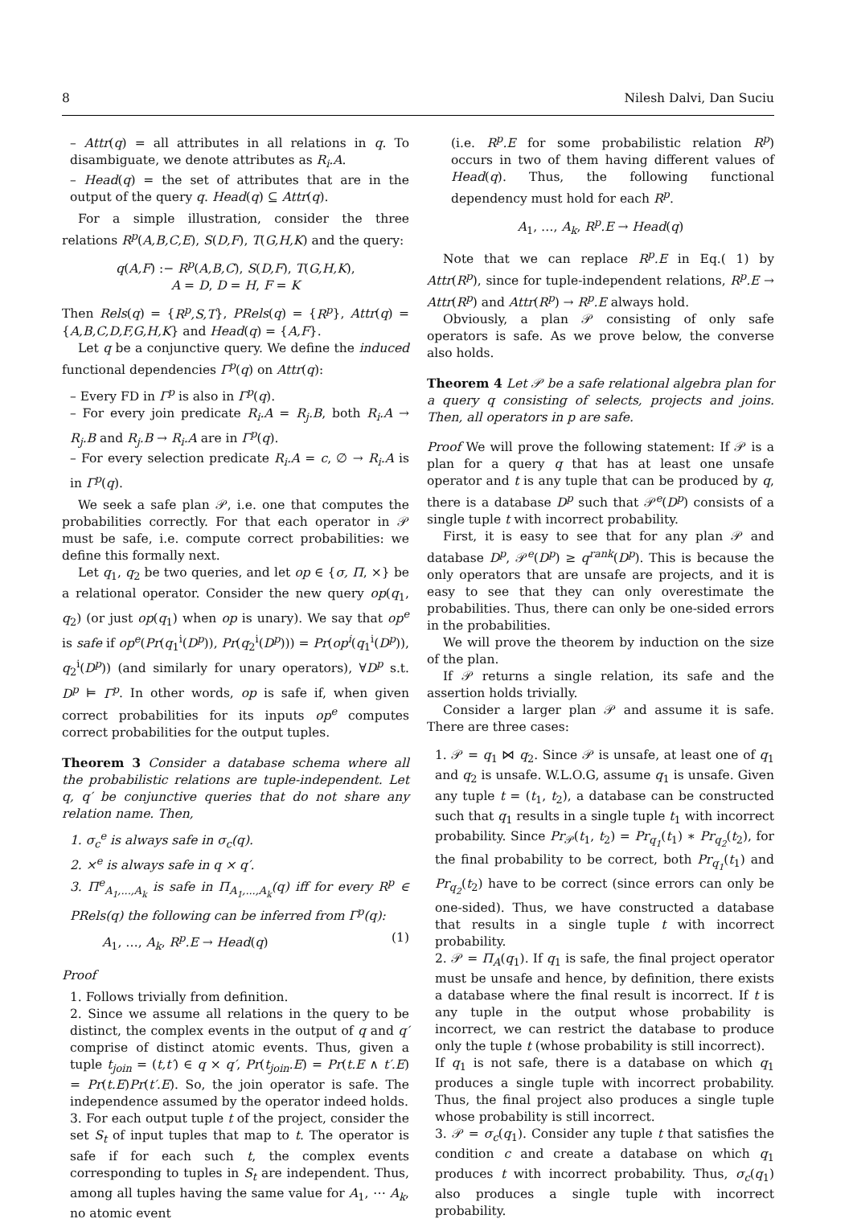8 Nilesh Dalvi, Dan Suciu
– Attr(q) = all attributes in all relations in q. To disambiguate, we denote attributes as R<sub>i</sub>.A.
– Head(q) = the set of attributes that are in the output of the query q. Head(q) ⊆ Attr(q).
For a simple illustration, consider the three relations R<sup>p</sup>(A,B,C,E), S(D,F), T(G,H,K) and the query:
q(A,F) :− R<sup>p</sup>(A,B,C), S(D,F), T(G,H,K),
A = D, D = H, F = K
Then Rels(q) = {R<sup>p</sup>,S,T}, PRels(q) = {R<sup>p</sup>}, Attr(q) = {A,B,C,D,F,G,H,K} and Head(q) = {A,F}.
Let q be a conjunctive query. We define the induced functional dependencies Γ<sup>p</sup>(q) on Attr(q):
– Every FD in Γ<sup>p</sup> is also in Γ<sup>p</sup>(q).
– For every join predicate R<sub>i</sub>.A = R<sub>j</sub>.B, both R<sub>i</sub>.A → R<sub>j</sub>.B and R<sub>j</sub>.B → R<sub>i</sub>.A are in Γ<sup>p</sup>(q).
– For every selection predicate R<sub>i</sub>.A = c, ∅ → R<sub>i</sub>.A is in Γ<sup>p</sup>(q).
We seek a safe plan 𝒫, i.e. one that computes the probabilities correctly. For that each operator in 𝒫 must be safe, i.e. compute correct probabilities: we define this formally next.
Let q<sub>1</sub>, q<sub>2</sub> be two queries, and let op ∈ {σ, Π, ×} be a relational operator. Consider the new query op(q<sub>1</sub>, q<sub>2</sub>) (or just op(q<sub>1</sub>) when op is unary). We say that op<sup>e</sup> is safe if op<sup>e</sup>(Pr(q<sub>1</sub><sup>i</sup>(D<sup>p</sup>)), Pr(q<sub>2</sub><sup>i</sup>(D<sup>p</sup>))) = Pr(op<sup>i</sup>(q<sub>1</sub><sup>i</sup>(D<sup>p</sup>)), q<sub>2</sub><sup>i</sup>(D<sup>p</sup>)) (and similarly for unary operators), ∀D<sup>p</sup> s.t. D<sup>p</sup> ⊨ Γ<sup>p</sup>. In other words, op is safe if, when given correct probabilities for its inputs op<sup>e</sup> computes correct probabilities for the output tuples.
Theorem 3 Consider a database schema where all the probabilistic relations are tuple-independent. Let q, q′ be conjunctive queries that do not share any relation name. Then,
1. σ<sub>c</sub><sup>e</sup> is always safe in σ<sub>c</sub>(q).
2. ×<sup>e</sup> is always safe in q × q′.
3. Π<sup>e</sup><sub>A<sub>1</sub>,...,A<sub>k</sub></sub> is safe in Π<sub>A<sub>1</sub>,...,A<sub>k</sub></sub>(q) iff for every R<sup>p</sup> ∈ PRels(q) the following can be inferred from Γ<sup>p</sup>(q):
A<sub>1</sub>, …, A<sub>k</sub>, R<sup>p</sup>.E → Head(q) (1)
Proof
1. Follows trivially from definition.
2. Since we assume all relations in the query to be distinct, the complex events in the output of q and q′ comprise of distinct atomic events. Thus, given a tuple t<sub>join</sub> = (t,t′) ∈ q × q′, Pr(t<sub>join</sub>.E) = Pr(t.E ∧ t′.E) = Pr(t.E)Pr(t′.E). So, the join operator is safe. The independence assumed by the operator indeed holds.
3. For each output tuple t of the project, consider the set S<sub>t</sub> of input tuples that map to t. The operator is safe if for each such t, the complex events corresponding to tuples in S<sub>t</sub> are independent. Thus, among all tuples having the same value for A<sub>1</sub>, ⋯ A<sub>k</sub>, no atomic event
(i.e. R<sup>p</sup>.E for some probabilistic relation R<sup>p</sup>) occurs in two of them having different values of Head(q). Thus, the following functional dependency must hold for each R<sup>p</sup>.
A<sub>1</sub>, …, A<sub>k</sub>, R<sup>p</sup>.E → Head(q)
Note that we can replace R<sup>p</sup>.E in Eq.( 1) by Attr(R<sup>p</sup>), since for tuple-independent relations, R<sup>p</sup>.E → Attr(R<sup>p</sup>) and Attr(R<sup>p</sup>) → R<sup>p</sup>.E always hold.
Obviously, a plan 𝒫 consisting of only safe operators is safe. As we prove below, the converse also holds.
Theorem 4 Let 𝒫 be a safe relational algebra plan for a query q consisting of selects, projects and joins. Then, all operators in p are safe.
Proof We will prove the following statement: If 𝒫 is a plan for a query q that has at least one unsafe operator and t is any tuple that can be produced by q, there is a database D<sup>p</sup> such that 𝒫<sup>e</sup>(D<sup>p</sup>) consists of a single tuple t with incorrect probability.
First, it is easy to see that for any plan 𝒫 and database D<sup>p</sup>, 𝒫<sup>e</sup>(D<sup>p</sup>) ≥ q<sup>rank</sup>(D<sup>p</sup>). This is because the only operators that are unsafe are projects, and it is easy to see that they can only overestimate the probabilities. Thus, there can only be one-sided errors in the probabilities.
We will prove the theorem by induction on the size of the plan.
If 𝒫 returns a single relation, its safe and the assertion holds trivially.
Consider a larger plan 𝒫 and assume it is safe. There are three cases:
1. 𝒫 = q<sub>1</sub> ⋈ q<sub>2</sub>. Since 𝒫 is unsafe, at least one of q<sub>1</sub> and q<sub>2</sub> is unsafe. W.L.O.G, assume q<sub>1</sub> is unsafe. Given any tuple t = (t<sub>1</sub>, t<sub>2</sub>), a database can be constructed such that q<sub>1</sub> results in a single tuple t<sub>1</sub> with incorrect probability. Since Pr<sub>𝒫</sub>(t<sub>1</sub>, t<sub>2</sub>) = Pr<sub>q<sub>1</sub></sub>(t<sub>1</sub>) ∗ Pr<sub>q<sub>2</sub></sub>(t<sub>2</sub>), for the final probability to be correct, both Pr<sub>q<sub>1</sub></sub>(t<sub>1</sub>) and Pr<sub>q<sub>2</sub></sub>(t<sub>2</sub>) have to be correct (since errors can only be one-sided). Thus, we have constructed a database that results in a single tuple t with incorrect probability.
2. 𝒫 = Π<sub>A</sub>(q<sub>1</sub>). If q<sub>1</sub> is safe, the final project operator must be unsafe and hence, by definition, there exists a database where the final result is incorrect. If t is any tuple in the output whose probability is incorrect, we can restrict the database to produce only the tuple t (whose probability is still incorrect).
If q<sub>1</sub> is not safe, there is a database on which q<sub>1</sub> produces a single tuple with incorrect probability. Thus, the final project also produces a single tuple whose probability is still incorrect.
3. 𝒫 = σ<sub>c</sub>(q<sub>1</sub>). Consider any tuple t that satisfies the condition c and create a database on which q<sub>1</sub> produces t with incorrect probability. Thus, σ<sub>c</sub>(q<sub>1</sub>) also produces a single tuple with incorrect probability.